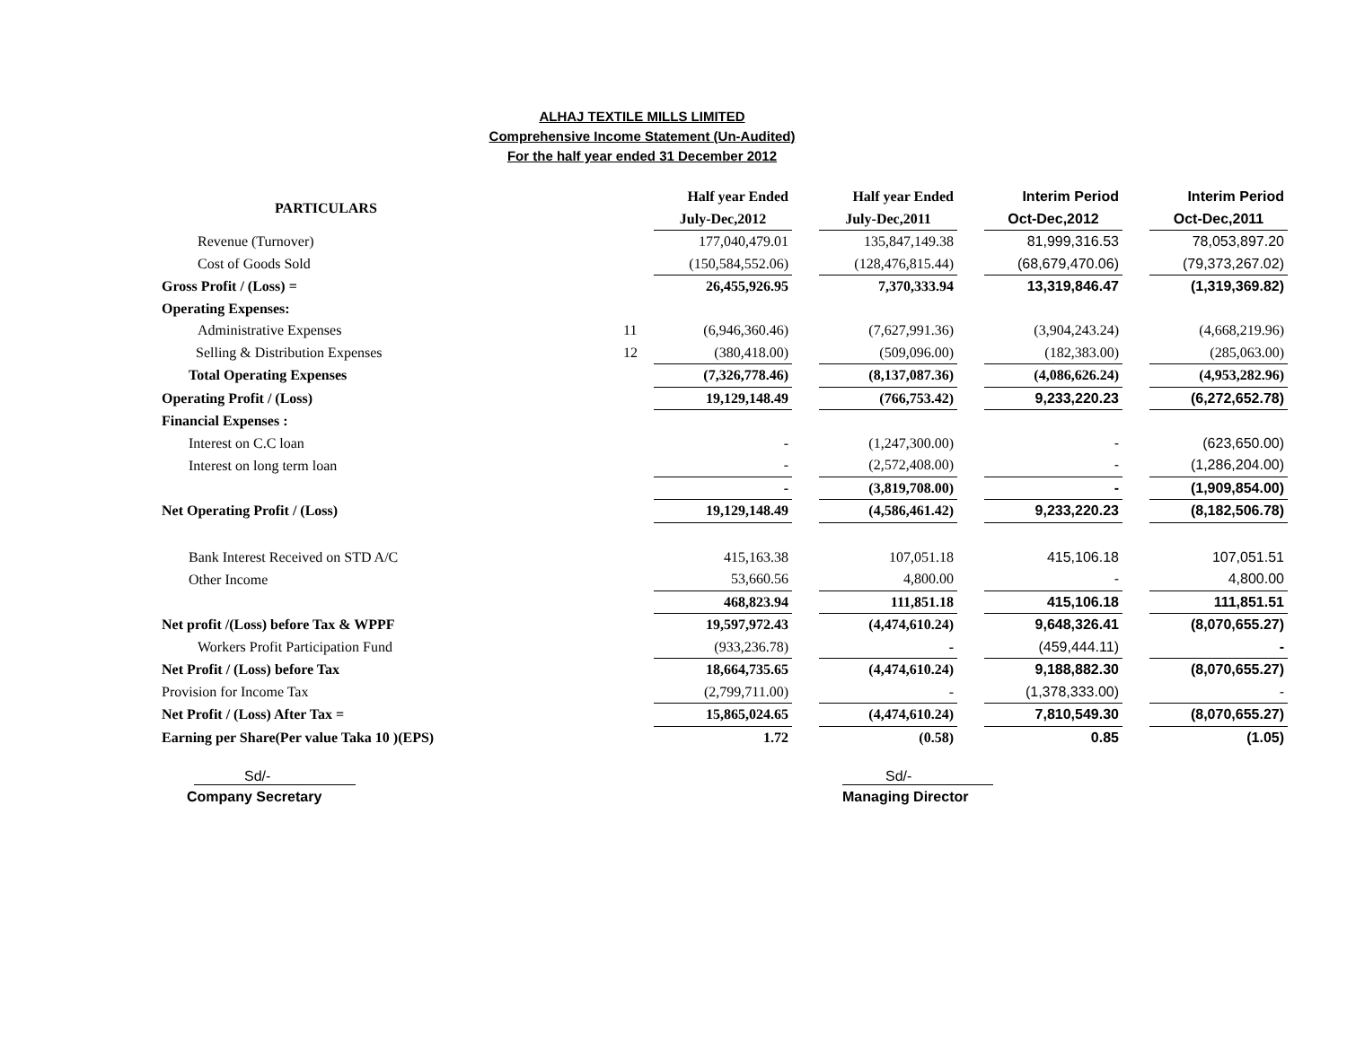ALHAJ TEXTILE MILLS LIMITED
Comprehensive Income Statement (Un-Audited)
For the half year ended 31 December 2012
| PARTICULARS | | Half year Ended | | Half year Ended | | Interim Period | | Interim Period |
| | | July-Dec,2012 | | July-Dec,2011 | | Oct-Dec,2012 | | Oct-Dec,2011 |
| Revenue (Turnover) | | 177,040,479.01 | | 135,847,149.38 | | 81,999,316.53 | | 78,053,897.20 |
| Cost of Goods Sold | | (150,584,552.06) | | (128,476,815.44) | | (68,679,470.06) | | (79,373,267.02) |
| Gross Profit / (Loss) = | | 26,455,926.95 | | 7,370,333.94 | | 13,319,846.47 | | (1,319,369.82) |
| Operating Expenses: | | | | | | | | |
| Administrative Expenses | 11 | (6,946,360.46) | | (7,627,991.36) | | (3,904,243.24) | | (4,668,219.96) |
| Selling & Distribution Expenses | 12 | (380,418.00) | | (509,096.00) | | (182,383.00) | | (285,063.00) |
| Total Operating Expenses | | (7,326,778.46) | | (8,137,087.36) | | (4,086,626.24) | | (4,953,282.96) |
| Operating Profit / (Loss) | | 19,129,148.49 | | (766,753.42) | | 9,233,220.23 | | (6,272,652.78) |
| Financial Expenses : | | | | | | | | |
| Interest on C.C loan | | - | | (1,247,300.00) | | - | | (623,650.00) |
| Interest on long term loan | | - | | (2,572,408.00) | | - | | (1,286,204.00) |
| | | - | | (3,819,708.00) | | - | | (1,909,854.00) |
| Net Operating Profit / (Loss) | | 19,129,148.49 | | (4,586,461.42) | | 9,233,220.23 | | (8,182,506.78) |
| Bank Interest Received on STD A/C | | 415,163.38 | | 107,051.18 | | 415,106.18 | | 107,051.51 |
| Other Income | | 53,660.56 | | 4,800.00 | | - | | 4,800.00 |
| | | 468,823.94 | | 111,851.18 | | 415,106.18 | | 111,851.51 |
| Net profit /(Loss) before Tax & WPPF | | 19,597,972.43 | | (4,474,610.24) | | 9,648,326.41 | | (8,070,655.27) |
| Workers Profit Participation Fund | | (933,236.78) | | - | | (459,444.11) | | - |
| Net Profit / (Loss) before Tax | | 18,664,735.65 | | (4,474,610.24) | | 9,188,882.30 | | (8,070,655.27) |
| Provision for Income Tax | | (2,799,711.00) | | - | | (1,378,333.00) | | - |
| Net Profit / (Loss) After Tax = | | 15,865,024.65 | | (4,474,610.24) | | 7,810,549.30 | | (8,070,655.27) |
| Earning per Share(Per value Taka 10 )(EPS) | | 1.72 | | (0.58) | | 0.85 | | (1.05) |
Sd/-
Company Secretary
Sd/-
Managing Director